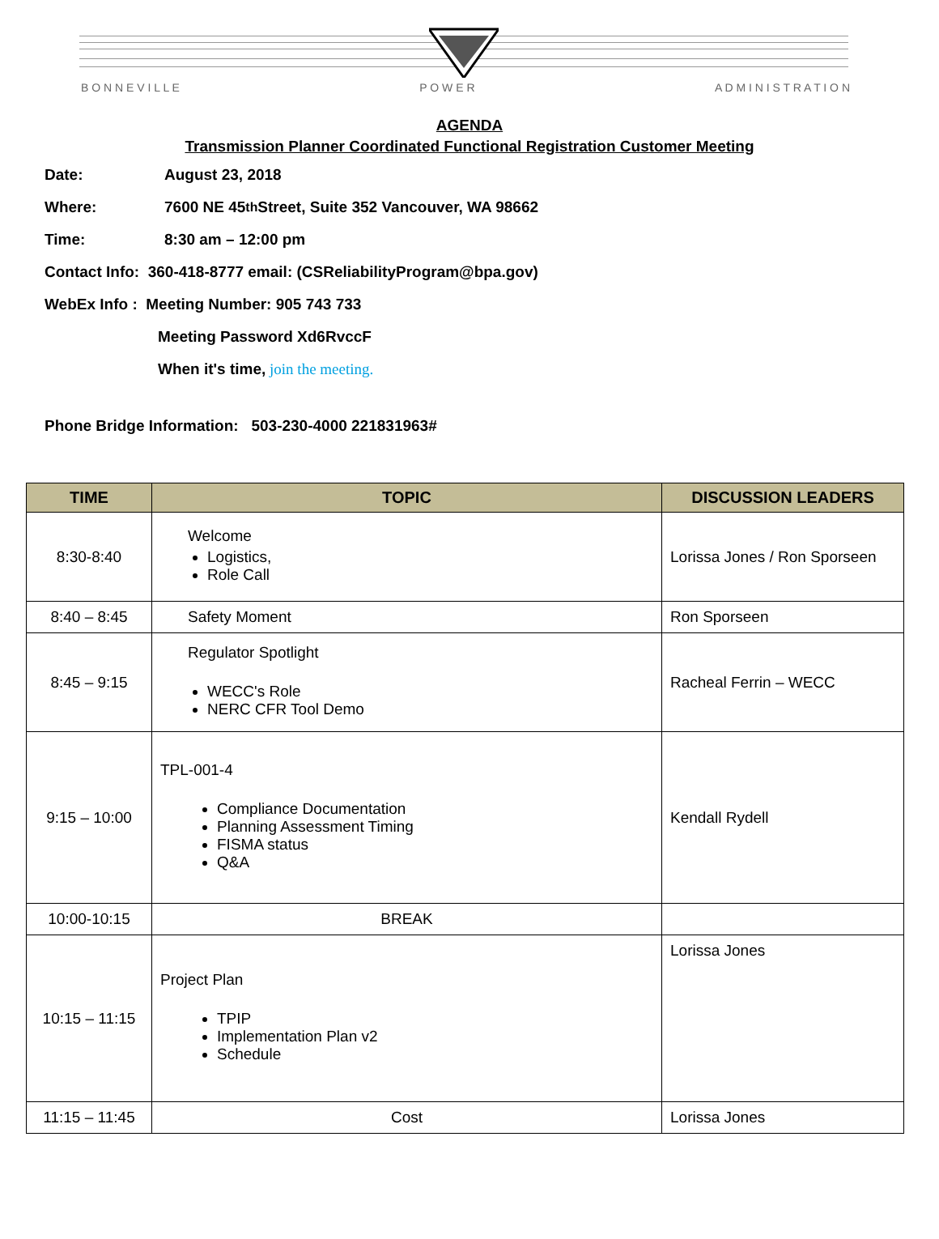B O N N E V I L L E P O W E R A D M I N I S T R A T I O N
AGENDA
Transmission Planner Coordinated Functional Registration Customer Meeting
Date: August 23, 2018
Where: 7600 NE 45<sup>th</sup> Street, Suite 352 Vancouver, WA 98662
Time: 8:30 am – 12:00 pm
Contact Info: 360-418-8777 email: (CSReliabilityProgram@bpa.gov)
WebEx Info : Meeting Number: 905 743 733
Meeting Password Xd6RvccF
When it's time, join the meeting.
Phone Bridge Information: 503-230-4000 221831963#
| TIME | TOPIC | DISCUSSION LEADERS |
| --- | --- | --- |
| 8:30-8:40 | Welcome Logistics, Role Call | Lorissa Jones / Ron Sporseen |
| 8:40 – 8:45 | Safety Moment | Ron Sporseen |
| 8:45 – 9:15 | Regulator Spotlight WECC's Role NERC CFR Tool Demo | Racheal Ferrin – WECC |
| 9:15 – 10:00 | TPL-001-4 Compliance Documentation Planning Assessment Timing FISMA status Q&A | Kendall Rydell |
| 10:00-10:15 | BREAK | |
| 10:15 – 11:15 | Project Plan TPIP Implementation Plan v2 Schedule | Lorissa Jones |
| 11:15 – 11:45 | Cost | Lorissa Jones |